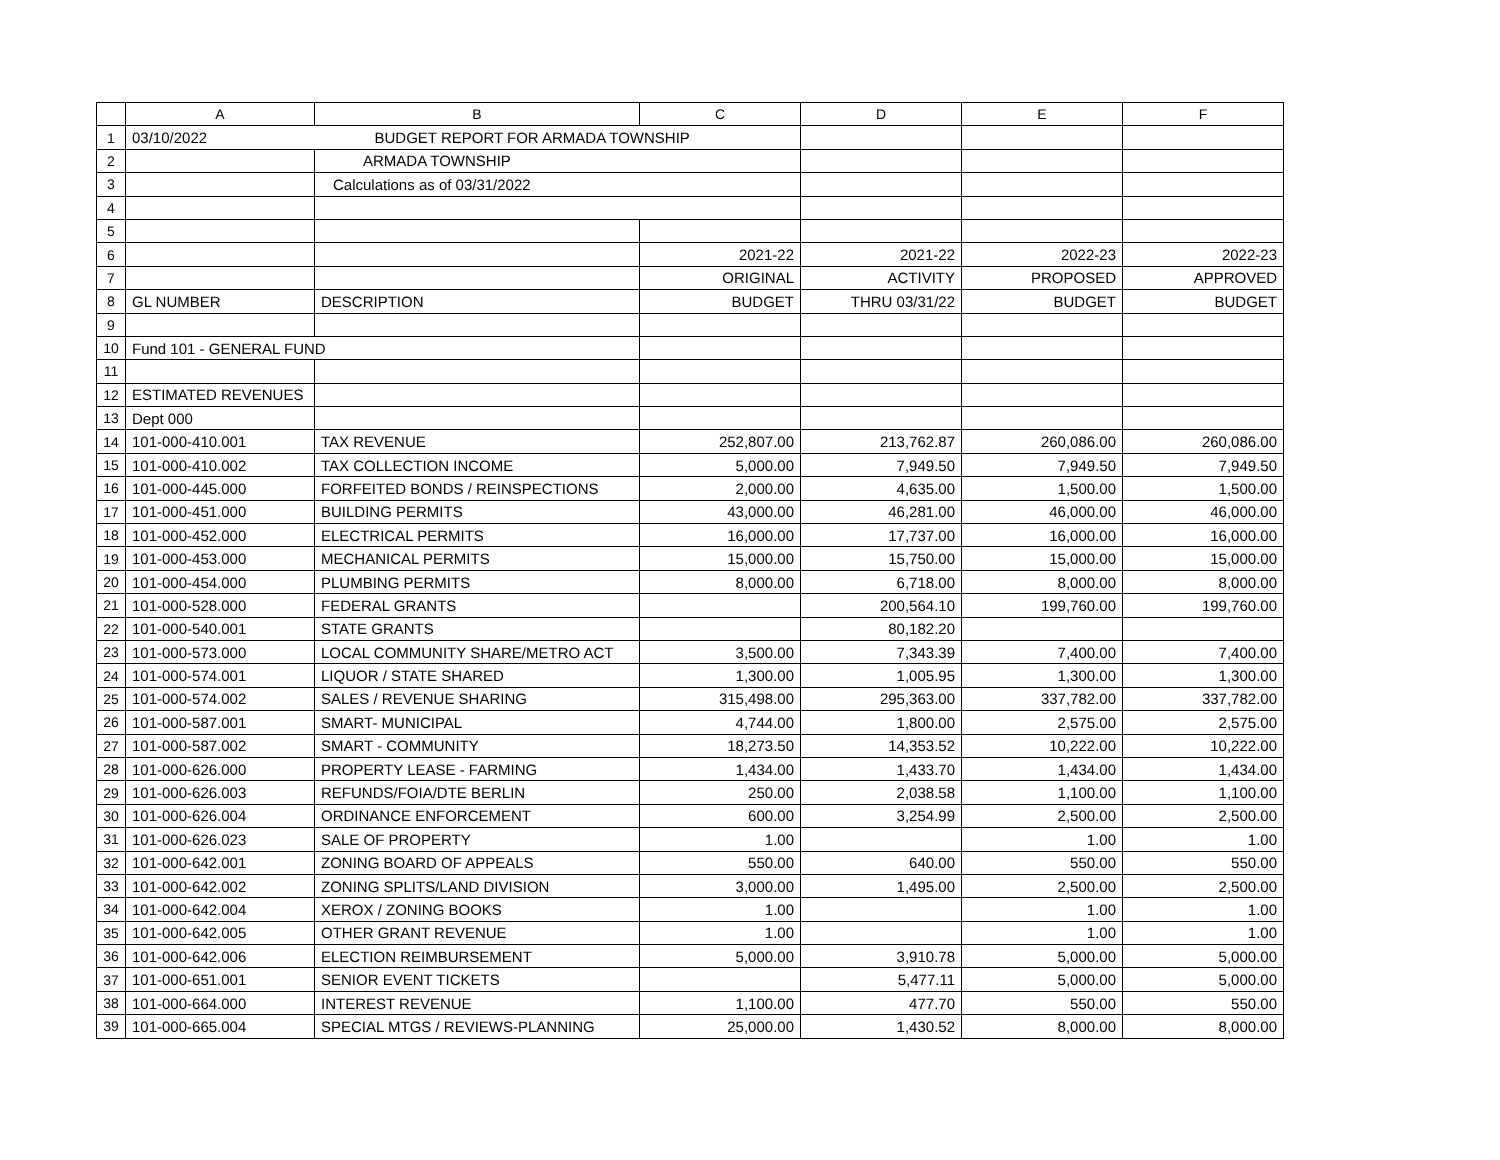| | A | B | C | D | E | F |
| --- | --- | --- | --- | --- | --- | --- |
| 1 | 03/10/2022 | BUDGET REPORT FOR ARMADA TOWNSHIP | | | | |
| 2 | | ARMADA TOWNSHIP | | | | |
| 3 | | Calculations as of 03/31/2022 | | | | |
| 4 | | | | | | |
| 5 | | | | | | |
| 6 | | | 2021-22 | 2021-22 | 2022-23 | 2022-23 |
| 7 | | | ORIGINAL | ACTIVITY | PROPOSED | APPROVED |
| 8 | GL NUMBER | DESCRIPTION | BUDGET | THRU 03/31/22 | BUDGET | BUDGET |
| 9 | | | | | | |
| 10 | Fund 101 - GENERAL FUND | | | | | |
| 11 | | | | | | |
| 12 | ESTIMATED REVENUES | | | | | |
| 13 | Dept 000 | | | | | |
| 14 | 101-000-410.001 | TAX REVENUE | 252,807.00 | 213,762.87 | 260,086.00 | 260,086.00 |
| 15 | 101-000-410.002 | TAX COLLECTION INCOME | 5,000.00 | 7,949.50 | 7,949.50 | 7,949.50 |
| 16 | 101-000-445.000 | FORFEITED BONDS / REINSPECTIONS | 2,000.00 | 4,635.00 | 1,500.00 | 1,500.00 |
| 17 | 101-000-451.000 | BUILDING PERMITS | 43,000.00 | 46,281.00 | 46,000.00 | 46,000.00 |
| 18 | 101-000-452.000 | ELECTRICAL PERMITS | 16,000.00 | 17,737.00 | 16,000.00 | 16,000.00 |
| 19 | 101-000-453.000 | MECHANICAL PERMITS | 15,000.00 | 15,750.00 | 15,000.00 | 15,000.00 |
| 20 | 101-000-454.000 | PLUMBING PERMITS | 8,000.00 | 6,718.00 | 8,000.00 | 8,000.00 |
| 21 | 101-000-528.000 | FEDERAL GRANTS | | 200,564.10 | 199,760.00 | 199,760.00 |
| 22 | 101-000-540.001 | STATE GRANTS | | 80,182.20 | | |
| 23 | 101-000-573.000 | LOCAL COMMUNITY SHARE/METRO ACT | 3,500.00 | 7,343.39 | 7,400.00 | 7,400.00 |
| 24 | 101-000-574.001 | LIQUOR / STATE SHARED | 1,300.00 | 1,005.95 | 1,300.00 | 1,300.00 |
| 25 | 101-000-574.002 | SALES / REVENUE SHARING | 315,498.00 | 295,363.00 | 337,782.00 | 337,782.00 |
| 26 | 101-000-587.001 | SMART- MUNICIPAL | 4,744.00 | 1,800.00 | 2,575.00 | 2,575.00 |
| 27 | 101-000-587.002 | SMART - COMMUNITY | 18,273.50 | 14,353.52 | 10,222.00 | 10,222.00 |
| 28 | 101-000-626.000 | PROPERTY LEASE - FARMING | 1,434.00 | 1,433.70 | 1,434.00 | 1,434.00 |
| 29 | 101-000-626.003 | REFUNDS/FOIA/DTE BERLIN | 250.00 | 2,038.58 | 1,100.00 | 1,100.00 |
| 30 | 101-000-626.004 | ORDINANCE ENFORCEMENT | 600.00 | 3,254.99 | 2,500.00 | 2,500.00 |
| 31 | 101-000-626.023 | SALE OF PROPERTY | 1.00 | | 1.00 | 1.00 |
| 32 | 101-000-642.001 | ZONING BOARD OF APPEALS | 550.00 | 640.00 | 550.00 | 550.00 |
| 33 | 101-000-642.002 | ZONING SPLITS/LAND DIVISION | 3,000.00 | 1,495.00 | 2,500.00 | 2,500.00 |
| 34 | 101-000-642.004 | XEROX / ZONING BOOKS | 1.00 | | 1.00 | 1.00 |
| 35 | 101-000-642.005 | OTHER GRANT REVENUE | 1.00 | | 1.00 | 1.00 |
| 36 | 101-000-642.006 | ELECTION REIMBURSEMENT | 5,000.00 | 3,910.78 | 5,000.00 | 5,000.00 |
| 37 | 101-000-651.001 | SENIOR EVENT TICKETS | | 5,477.11 | 5,000.00 | 5,000.00 |
| 38 | 101-000-664.000 | INTEREST REVENUE | 1,100.00 | 477.70 | 550.00 | 550.00 |
| 39 | 101-000-665.004 | SPECIAL MTGS / REVIEWS-PLANNING | 25,000.00 | 1,430.52 | 8,000.00 | 8,000.00 |